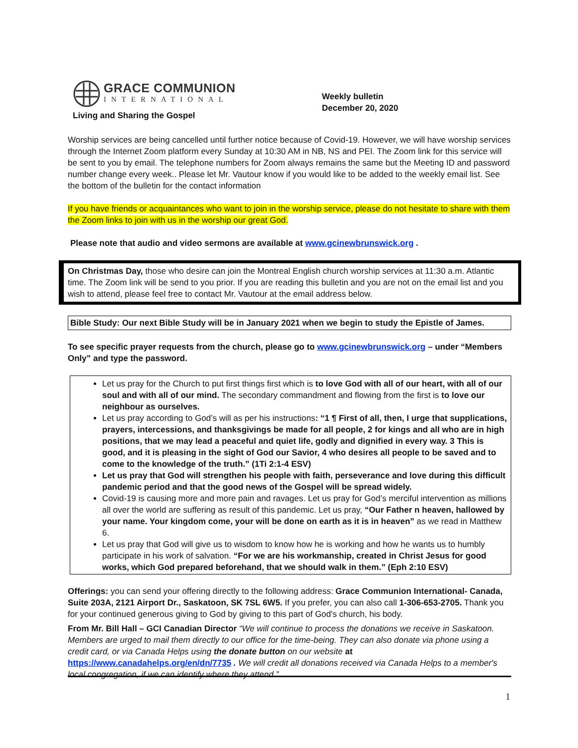GRACE COMMUNION
INTERNATIONAL
Living and Sharing the Gospel
Weekly bulletin
December 20, 2020
Worship services are being cancelled until further notice because of Covid-19. However, we will have worship services through the Internet Zoom platform every Sunday at 10:30 AM in NB, NS and PEI. The Zoom link for this service will be sent to you by email. The telephone numbers for Zoom always remains the same but the Meeting ID and password number change every week.. Please let Mr. Vautour know if you would like to be added to the weekly email list. See the bottom of the bulletin for the contact information
If you have friends or acquaintances who want to join in the worship service, please do not hesitate to share with them the Zoom links to join with us in the worship our great God.
Please note that audio and video sermons are available at www.gcinewbrunswick.org .
On Christmas Day, those who desire can join the Montreal English church worship services at 11:30 a.m. Atlantic time. The Zoom link will be send to you prior. If you are reading this bulletin and you are not on the email list and you wish to attend, please feel free to contact Mr. Vautour at the email address below.
Bible Study: Our next Bible Study will be in January 2021 when we begin to study the Epistle of James.
To see specific prayer requests from the church, please go to www.gcinewbrunswick.org – under “Members Only” and type the password.
Let us pray for the Church to put first things first which is to love God with all of our heart, with all of our soul and with all of our mind. The secondary commandment and flowing from the first is to love our neighbour as ourselves.
Let us pray according to God’s will as per his instructions: “1 ¶ First of all, then, I urge that supplications, prayers, intercessions, and thanksgivings be made for all people, 2 for kings and all who are in high positions, that we may lead a peaceful and quiet life, godly and dignified in every way. 3 This is good, and it is pleasing in the sight of God our Savior, 4 who desires all people to be saved and to come to the knowledge of the truth.” (1Ti 2:1-4 ESV)
Let us pray that God will strengthen his people with faith, perseverance and love during this difficult pandemic period and that the good news of the Gospel will be spread widely.
Covid-19 is causing more and more pain and ravages. Let us pray for God’s merciful intervention as millions all over the world are suffering as result of this pandemic. Let us pray, “Our Father n heaven, hallowed by your name. Your kingdom come, your will be done on earth as it is in heaven” as we read in Matthew 6.
Let us pray that God will give us to wisdom to know how he is working and how he wants us to humbly participate in his work of salvation. “For we are his workmanship, created in Christ Jesus for good works, which God prepared beforehand, that we should walk in them.” (Eph 2:10 ESV)
Offerings: you can send your offering directly to the following address: Grace Communion International- Canada, Suite 203A, 2121 Airport Dr., Saskatoon, SK 7SL 6W5. If you prefer, you can also call 1-306-653-2705. Thank you for your continued generous giving to God by giving to this part of God's church, his body.
From Mr. Bill Hall – GCI Canadian Director “We will continue to process the donations we receive in Saskatoon. Members are urged to mail them directly to our office for the time-being. They can also donate via phone using a credit card, or via Canada Helps using the donate button on our website at https://www.canadahelps.org/en/dn/7735 . We will credit all donations received via Canada Helps to a member's local congregation, if we can identify where they attend.”
1